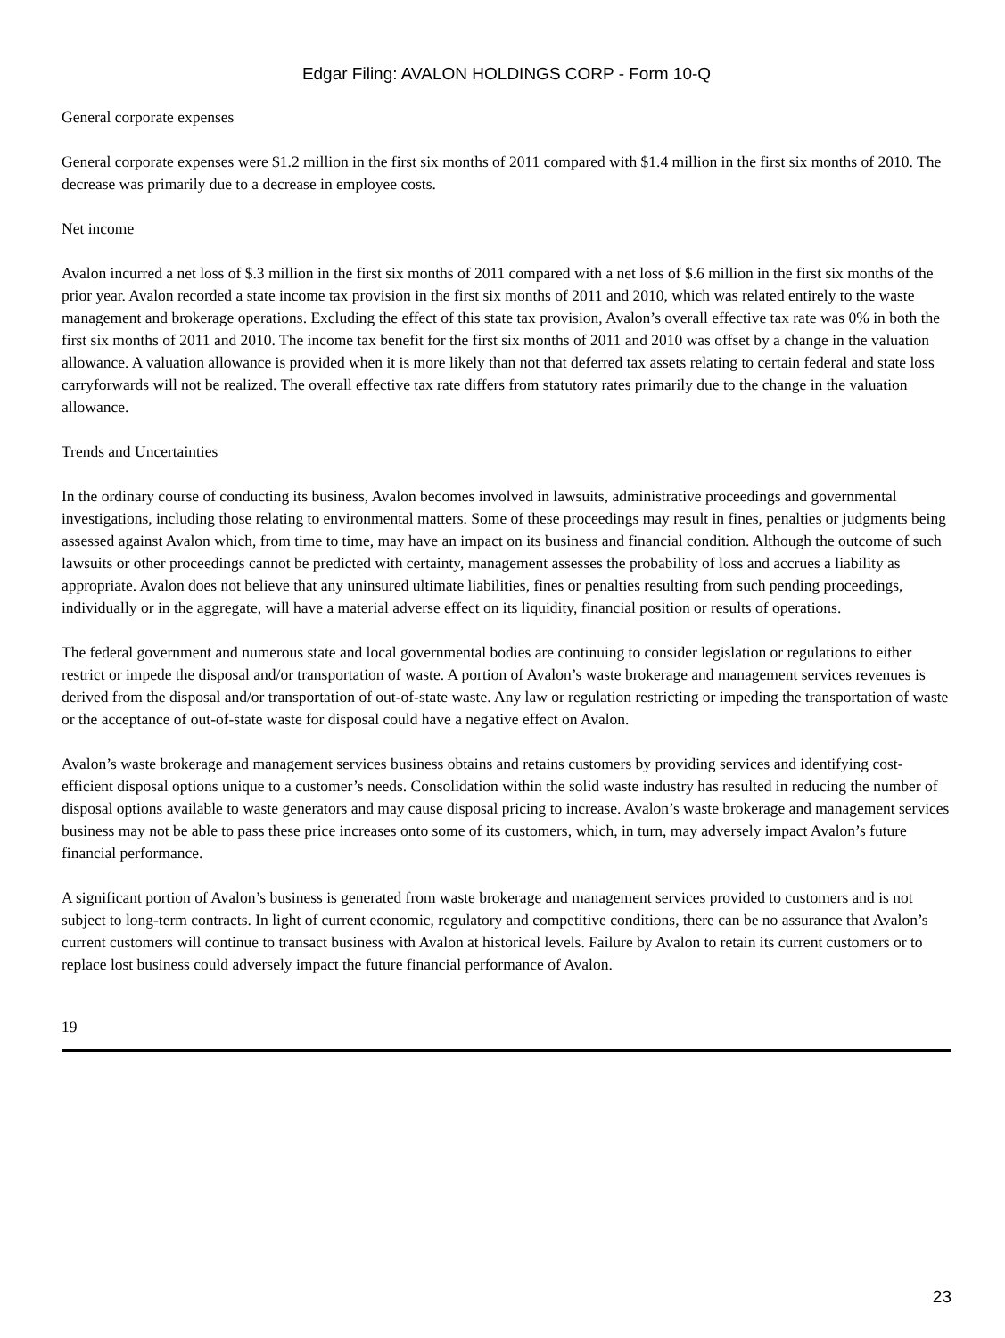Edgar Filing: AVALON HOLDINGS CORP - Form 10-Q
General corporate expenses
General corporate expenses were $1.2 million in the first six months of 2011 compared with $1.4 million in the first six months of 2010. The decrease was primarily due to a decrease in employee costs.
Net income
Avalon incurred a net loss of $.3 million in the first six months of 2011 compared with a net loss of $.6 million in the first six months of the prior year. Avalon recorded a state income tax provision in the first six months of 2011 and 2010, which was related entirely to the waste management and brokerage operations. Excluding the effect of this state tax provision, Avalon’s overall effective tax rate was 0% in both the first six months of 2011 and 2010. The income tax benefit for the first six months of 2011 and 2010 was offset by a change in the valuation allowance. A valuation allowance is provided when it is more likely than not that deferred tax assets relating to certain federal and state loss carryforwards will not be realized. The overall effective tax rate differs from statutory rates primarily due to the change in the valuation allowance.
Trends and Uncertainties
In the ordinary course of conducting its business, Avalon becomes involved in lawsuits, administrative proceedings and governmental investigations, including those relating to environmental matters. Some of these proceedings may result in fines, penalties or judgments being assessed against Avalon which, from time to time, may have an impact on its business and financial condition. Although the outcome of such lawsuits or other proceedings cannot be predicted with certainty, management assesses the probability of loss and accrues a liability as appropriate. Avalon does not believe that any uninsured ultimate liabilities, fines or penalties resulting from such pending proceedings, individually or in the aggregate, will have a material adverse effect on its liquidity, financial position or results of operations.
The federal government and numerous state and local governmental bodies are continuing to consider legislation or regulations to either restrict or impede the disposal and/or transportation of waste. A portion of Avalon’s waste brokerage and management services revenues is derived from the disposal and/or transportation of out-of-state waste. Any law or regulation restricting or impeding the transportation of waste or the acceptance of out-of-state waste for disposal could have a negative effect on Avalon.
Avalon’s waste brokerage and management services business obtains and retains customers by providing services and identifying cost-efficient disposal options unique to a customer’s needs. Consolidation within the solid waste industry has resulted in reducing the number of disposal options available to waste generators and may cause disposal pricing to increase. Avalon’s waste brokerage and management services business may not be able to pass these price increases onto some of its customers, which, in turn, may adversely impact Avalon’s future financial performance.
A significant portion of Avalon’s business is generated from waste brokerage and management services provided to customers and is not subject to long-term contracts. In light of current economic, regulatory and competitive conditions, there can be no assurance that Avalon’s current customers will continue to transact business with Avalon at historical levels. Failure by Avalon to retain its current customers or to replace lost business could adversely impact the future financial performance of Avalon.
19
23